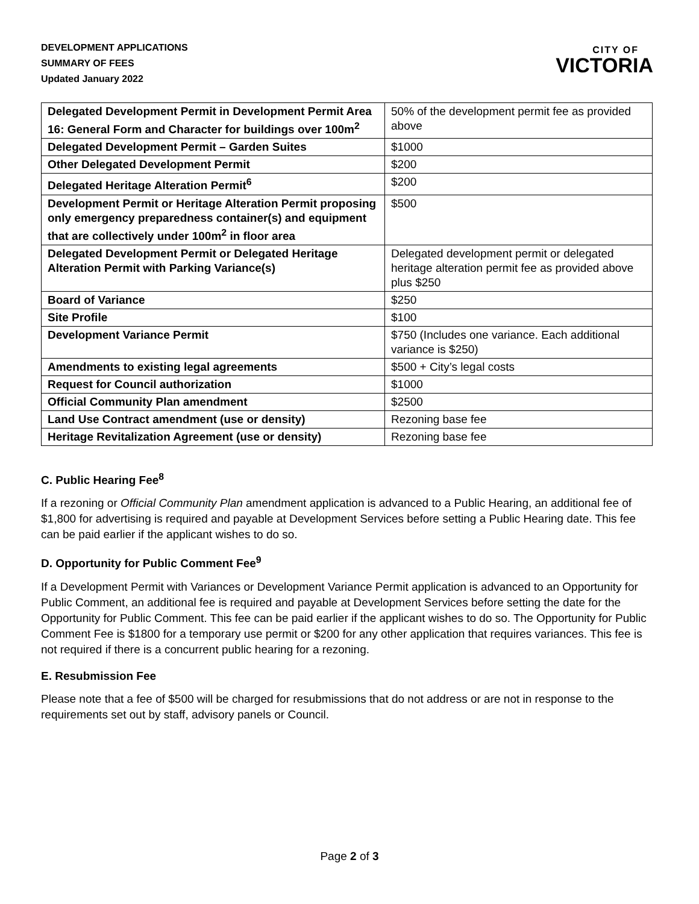DEVELOPMENT APPLICATIONS
SUMMARY OF FEES
Updated January 2022
CITY OF
VICTORIA
| Delegated Development Permit in Development Permit Area 16: General Form and Character for buildings over 100m<sup>2</sup> | 50% of the development permit fee as provided above |
| Delegated Development Permit – Garden Suites | $1000 |
| Other Delegated Development Permit | $200 |
| Delegated Heritage Alteration Permit<sup>6</sup> | $200 |
| Development Permit or Heritage Alteration Permit proposing only emergency preparedness container(s) and equipment that are collectively under 100m<sup>2</sup> in floor area | $500 |
| Delegated Development Permit or Delegated Heritage Alteration Permit with Parking Variance(s) | Delegated development permit or delegated heritage alteration permit fee as provided above plus $250 |
| Board of Variance | $250 |
| Site Profile | $100 |
| Development Variance Permit | $750 (Includes one variance. Each additional variance is $250) |
| Amendments to existing legal agreements | $500 + City’s legal costs |
| Request for Council authorization | $1000 |
| Official Community Plan amendment | $2500 |
| Land Use Contract amendment (use or density) | Rezoning base fee |
| Heritage Revitalization Agreement (use or density) | Rezoning base fee |
C. Public Hearing Fee<sup>8</sup>
If a rezoning or Official Community Plan amendment application is advanced to a Public Hearing, an additional fee of $1,800 for advertising is required and payable at Development Services before setting a Public Hearing date. This fee can be paid earlier if the applicant wishes to do so.
D. Opportunity for Public Comment Fee<sup>9</sup>
If a Development Permit with Variances or Development Variance Permit application is advanced to an Opportunity for Public Comment, an additional fee is required and payable at Development Services before setting the date for the Opportunity for Public Comment. This fee can be paid earlier if the applicant wishes to do so. The Opportunity for Public Comment Fee is $1800 for a temporary use permit or $200 for any other application that requires variances. This fee is not required if there is a concurrent public hearing for a rezoning.
E. Resubmission Fee
Please note that a fee of $500 will be charged for resubmissions that do not address or are not in response to the requirements set out by staff, advisory panels or Council.
Page 2 of 3